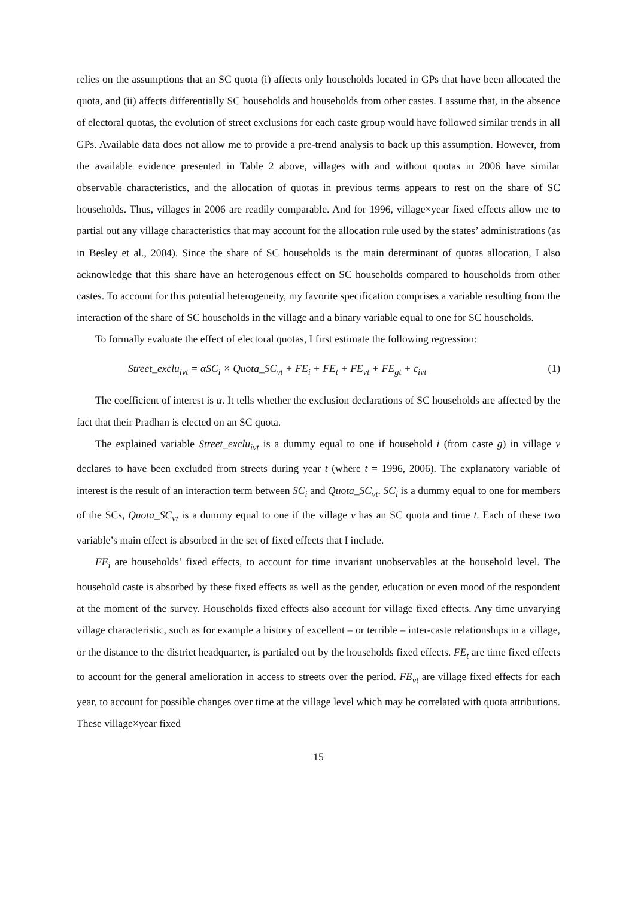relies on the assumptions that an SC quota (i) affects only households located in GPs that have been allocated the quota, and (ii) affects differentially SC households and households from other castes. I assume that, in the absence of electoral quotas, the evolution of street exclusions for each caste group would have followed similar trends in all GPs. Available data does not allow me to provide a pre-trend analysis to back up this assumption. However, from the available evidence presented in Table 2 above, villages with and without quotas in 2006 have similar observable characteristics, and the allocation of quotas in previous terms appears to rest on the share of SC households. Thus, villages in 2006 are readily comparable. And for 1996, village×year fixed effects allow me to partial out any village characteristics that may account for the allocation rule used by the states’ administrations (as in Besley et al., 2004). Since the share of SC households is the main determinant of quotas allocation, I also acknowledge that this share have an heterogenous effect on SC households compared to households from other castes. To account for this potential heterogeneity, my favorite specification comprises a variable resulting from the interaction of the share of SC households in the village and a binary variable equal to one for SC households.
To formally evaluate the effect of electoral quotas, I first estimate the following regression:
Street_exclu<sub>ivt</sub> = αSC<sub>i</sub> × Quota_SC<sub>vt</sub> + FE<sub>i</sub> + FE<sub>t</sub> + FE<sub>vt</sub> + FE<sub>gt</sub> + ε<sub>ivt</sub> (1)
The coefficient of interest is α. It tells whether the exclusion declarations of SC households are affected by the fact that their Pradhan is elected on an SC quota.
The explained variable Street_exclu<sub>ivt</sub> is a dummy equal to one if household i (from caste g) in village v declares to have been excluded from streets during year t (where t = 1996, 2006). The explanatory variable of interest is the result of an interaction term between SC<sub>i</sub> and Quota_SC<sub>vt</sub>. SC<sub>i</sub> is a dummy equal to one for members of the SCs, Quota_SC<sub>vt</sub> is a dummy equal to one if the village v has an SC quota and time t. Each of these two variable’s main effect is absorbed in the set of fixed effects that I include.
FE<sub>i</sub> are households’ fixed effects, to account for time invariant unobservables at the household level. The household caste is absorbed by these fixed effects as well as the gender, education or even mood of the respondent at the moment of the survey. Households fixed effects also account for village fixed effects. Any time unvarying village characteristic, such as for example a history of excellent – or terrible – inter-caste relationships in a village, or the distance to the district headquarter, is partialed out by the households fixed effects. FE<sub>t</sub> are time fixed effects to account for the general amelioration in access to streets over the period. FE<sub>vt</sub> are village fixed effects for each year, to account for possible changes over time at the village level which may be correlated with quota attributions. These village×year fixed
15